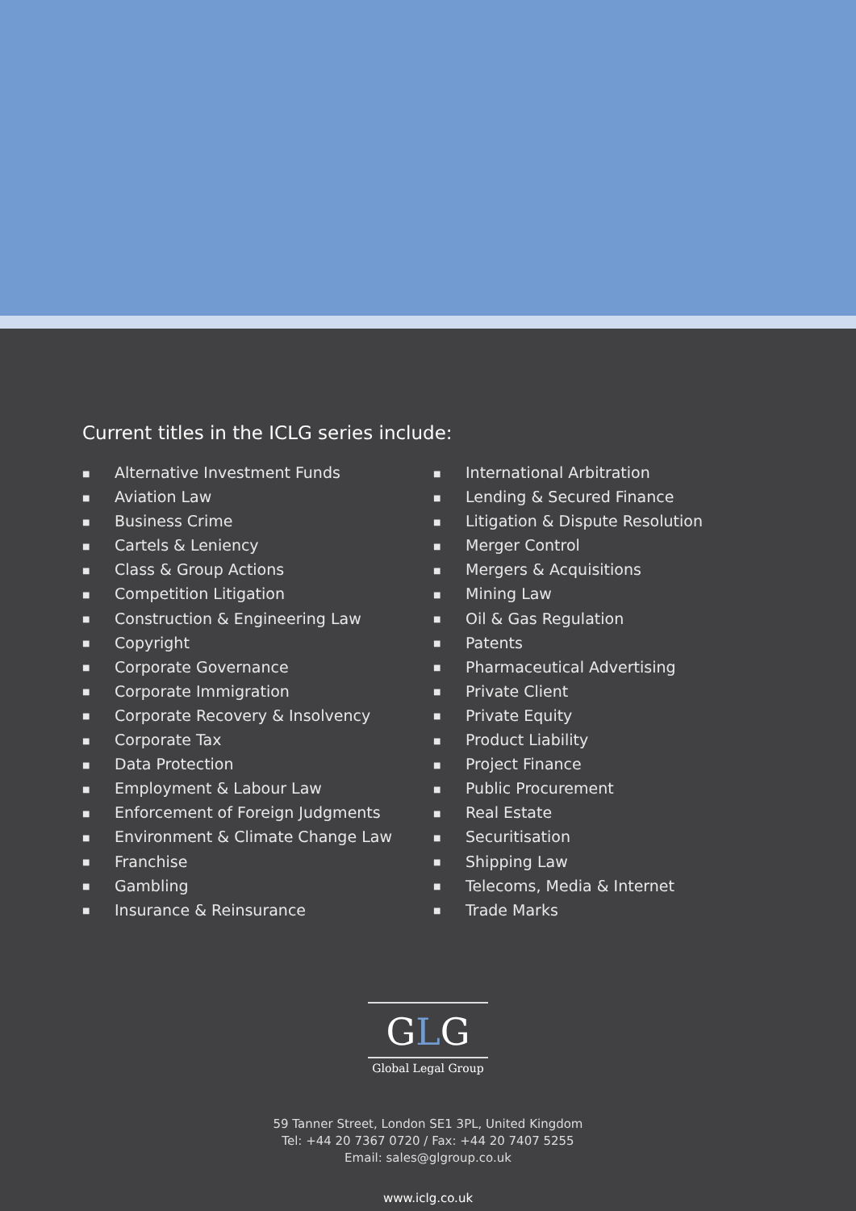Current titles in the ICLG series include:
■ Alternative Investment Funds
■ Aviation Law
■ Business Crime
■ Cartels & Leniency
■ Class & Group Actions
■ Competition Litigation
■ Construction & Engineering Law
■ Copyright
■ Corporate Governance
■ Corporate Immigration
■ Corporate Recovery & Insolvency
■ Corporate Tax
■ Data Protection
■ Employment & Labour Law
■ Enforcement of Foreign Judgments
■ Environment & Climate Change Law
■ Franchise
■ Gambling
■ Insurance & Reinsurance
■ International Arbitration
■ Lending & Secured Finance
■ Litigation & Dispute Resolution
■ Merger Control
■ Mergers & Acquisitions
■ Mining Law
■ Oil & Gas Regulation
■ Patents
■ Pharmaceutical Advertising
■ Private Client
■ Private Equity
■ Product Liability
■ Project Finance
■ Public Procurement
■ Real Estate
■ Securitisation
■ Shipping Law
■ Telecoms, Media & Internet
■ Trade Marks
GLG
Global Legal Group
59 Tanner Street, London SE1 3PL, United Kingdom
Tel: +44 20 7367 0720 / Fax: +44 20 7407 5255
Email: sales@glgroup.co.uk
www.iclg.co.uk